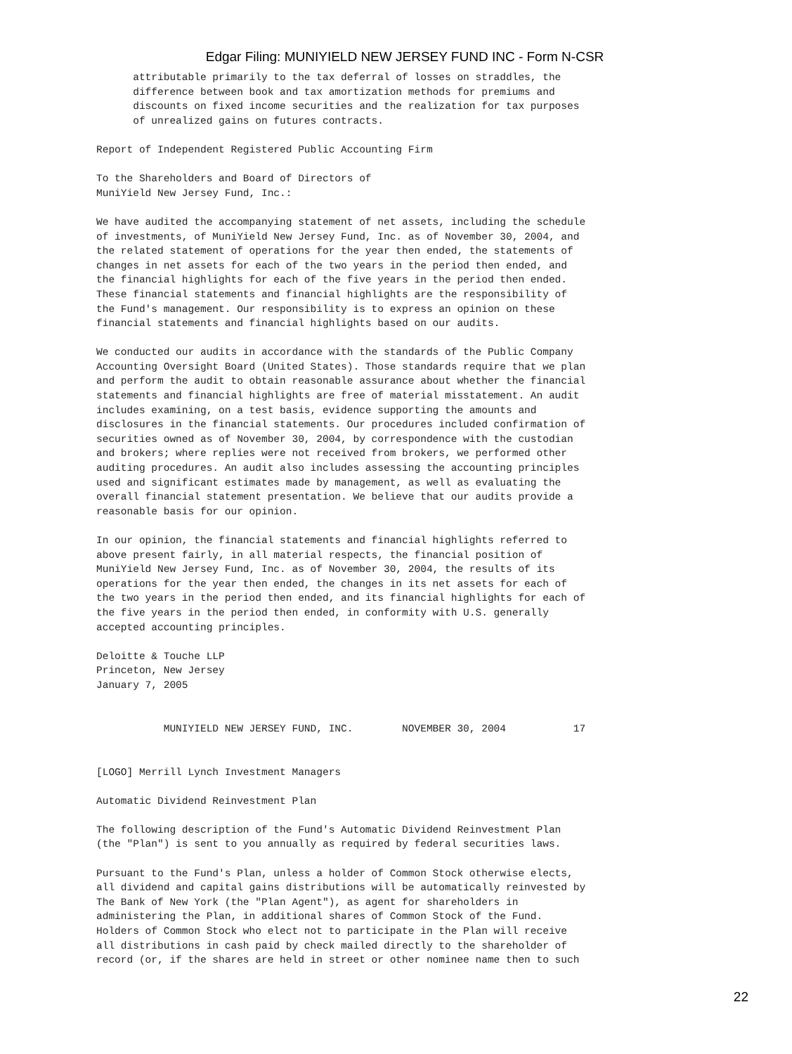Edgar Filing: MUNIYIELD NEW JERSEY FUND INC - Form N-CSR
      attributable primarily to the tax deferral of losses on straddles, the
      difference between book and tax amortization methods for premiums and
      discounts on fixed income securities and the realization for tax purposes
      of unrealized gains on futures contracts.

Report of Independent Registered Public Accounting Firm

To the Shareholders and Board of Directors of
MuniYield New Jersey Fund, Inc.:

We have audited the accompanying statement of net assets, including the schedule
of investments, of MuniYield New Jersey Fund, Inc. as of November 30, 2004, and
the related statement of operations for the year then ended, the statements of
changes in net assets for each of the two years in the period then ended, and
the financial highlights for each of the five years in the period then ended.
These financial statements and financial highlights are the responsibility of
the Fund's management. Our responsibility is to express an opinion on these
financial statements and financial highlights based on our audits.

We conducted our audits in accordance with the standards of the Public Company
Accounting Oversight Board (United States). Those standards require that we plan
and perform the audit to obtain reasonable assurance about whether the financial
statements and financial highlights are free of material misstatement. An audit
includes examining, on a test basis, evidence supporting the amounts and
disclosures in the financial statements. Our procedures included confirmation of
securities owned as of November 30, 2004, by correspondence with the custodian
and brokers; where replies were not received from brokers, we performed other
auditing procedures. An audit also includes assessing the accounting principles
used and significant estimates made by management, as well as evaluating the
overall financial statement presentation. We believe that our audits provide a
reasonable basis for our opinion.

In our opinion, the financial statements and financial highlights referred to
above present fairly, in all material respects, the financial position of
MuniYield New Jersey Fund, Inc. as of November 30, 2004, the results of its
operations for the year then ended, the changes in its net assets for each of
the two years in the period then ended, and its financial highlights for each of
the five years in the period then ended, in conformity with U.S. generally
accepted accounting principles.

Deloitte & Touche LLP
Princeton, New Jersey
January 7, 2005


           MUNIYIELD NEW JERSEY FUND, INC.        NOVEMBER 30, 2004           17


[LOGO] Merrill Lynch Investment Managers

Automatic Dividend Reinvestment Plan

The following description of the Fund's Automatic Dividend Reinvestment Plan
(the "Plan") is sent to you annually as required by federal securities laws.

Pursuant to the Fund's Plan, unless a holder of Common Stock otherwise elects,
all dividend and capital gains distributions will be automatically reinvested by
The Bank of New York (the "Plan Agent"), as agent for shareholders in
administering the Plan, in additional shares of Common Stock of the Fund.
Holders of Common Stock who elect not to participate in the Plan will receive
all distributions in cash paid by check mailed directly to the shareholder of
record (or, if the shares are held in street or other nominee name then to such
22